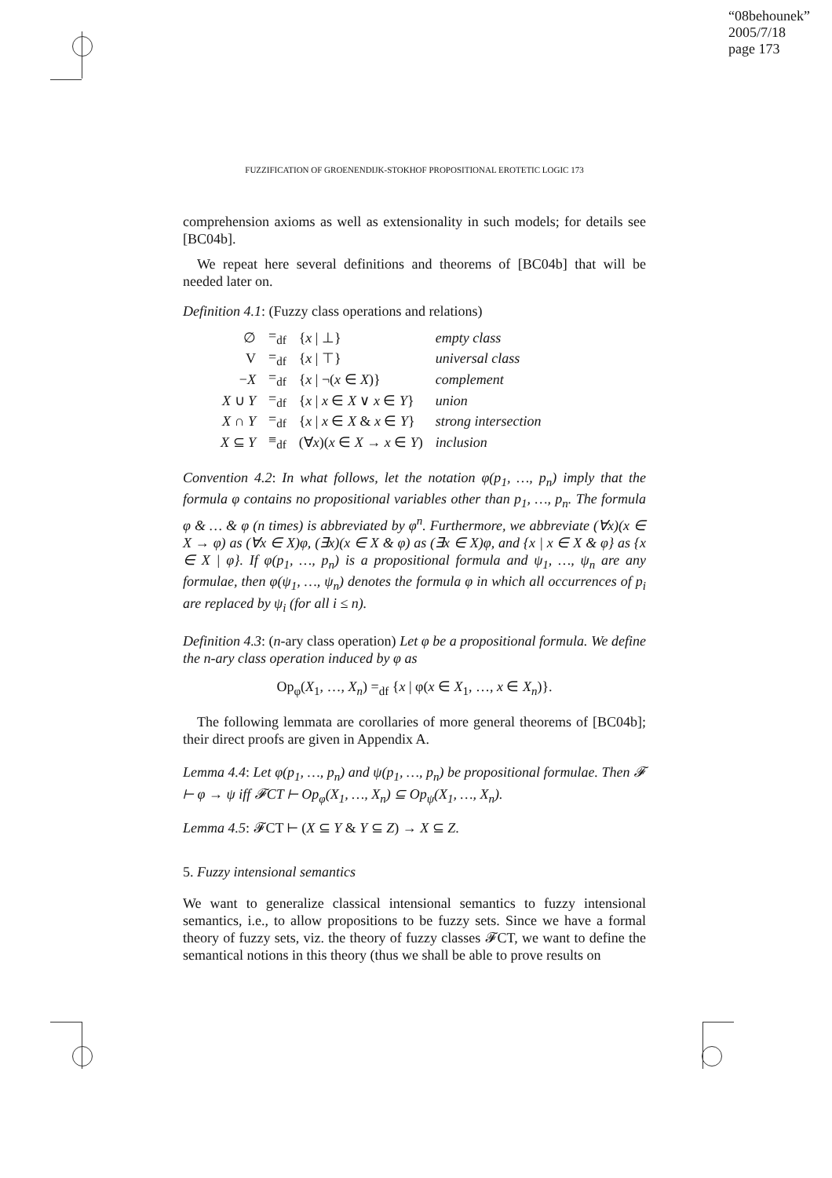“08behounek”
2005/7/18
page 173
FUZZIFICATION OF GROENENDIJK-STOKHOF PROPOSITIONAL EROTETIC LOGIC 173
comprehension axioms as well as extensionality in such models; for details see [BC04b].
We repeat here several definitions and theorems of [BC04b] that will be needed later on.
Definition 4.1: (Fuzzy class operations and relations)
| ∅ | =<sub>df</sub> | { x / ⊥} | empty class |
| V | =<sub>df</sub> | { x / ⊤} | universal class |
| − X | =<sub>df</sub> | { x / ¬( x ∈ X )} | complement |
| X ∪ Y | =<sub>df</sub> | { x / x ∈ X ∨ x ∈ Y } | union |
| X ∩ Y | =<sub>df</sub> | { x / x ∈ X & x ∈ Y } | strong intersection |
| X ⊆ Y | ≡<sub>df</sub> | (∀ x )( x ∈ X → x ∈ Y ) | inclusion |
Convention 4.2: In what follows, let the notation φ(p<sub>1</sub>, …, p<sub>n</sub>) imply that the formula φ contains no propositional variables other than p<sub>1</sub>, …, p<sub>n</sub>. The formula φ & … & φ (n times) is abbreviated by φ<sup>n</sup>. Furthermore, we abbreviate (∀x)(x ∈ X → φ) as (∀x ∈ X)φ, (∃x)(x ∈ X & φ) as (∃x ∈ X)φ, and {x | x ∈ X & φ} as {x ∈ X | φ}. If φ(p<sub>1</sub>, …, p<sub>n</sub>) is a propositional formula and ψ<sub>1</sub>, …, ψ<sub>n</sub> are any formulae, then φ(ψ<sub>1</sub>, …, ψ<sub>n</sub>) denotes the formula φ in which all occurrences of p<sub>i</sub> are replaced by ψ<sub>i</sub> (for all i ≤ n).
Definition 4.3: (n-ary class operation) Let φ be a propositional formula. We define the n-ary class operation induced by φ as
Op<sub>φ</sub>(X<sub>1</sub>, …, X<sub>n</sub>) =<sub>df</sub> {x | φ(x ∈ X<sub>1</sub>, …, x ∈ X<sub>n</sub>)}.
The following lemmata are corollaries of more general theorems of [BC04b]; their direct proofs are given in Appendix A.
Lemma 4.4: Let φ(p<sub>1</sub>, …, p<sub>n</sub>) and ψ(p<sub>1</sub>, …, p<sub>n</sub>) be propositional formulae. Then 𝓕 ⊢ φ → ψ iff 𝓕CT ⊢ Op<sub>φ</sub>(X<sub>1</sub>, …, X<sub>n</sub>) ⊆ Op<sub>ψ</sub>(X<sub>1</sub>, …, X<sub>n</sub>).
Lemma 4.5: 𝓕CT ⊢ (X ⊆ Y & Y ⊆ Z) → X ⊆ Z.
5. Fuzzy intensional semantics
We want to generalize classical intensional semantics to fuzzy intensional semantics, i.e., to allow propositions to be fuzzy sets. Since we have a formal theory of fuzzy sets, viz. the theory of fuzzy classes 𝓕CT, we want to define the semantical notions in this theory (thus we shall be able to prove results on